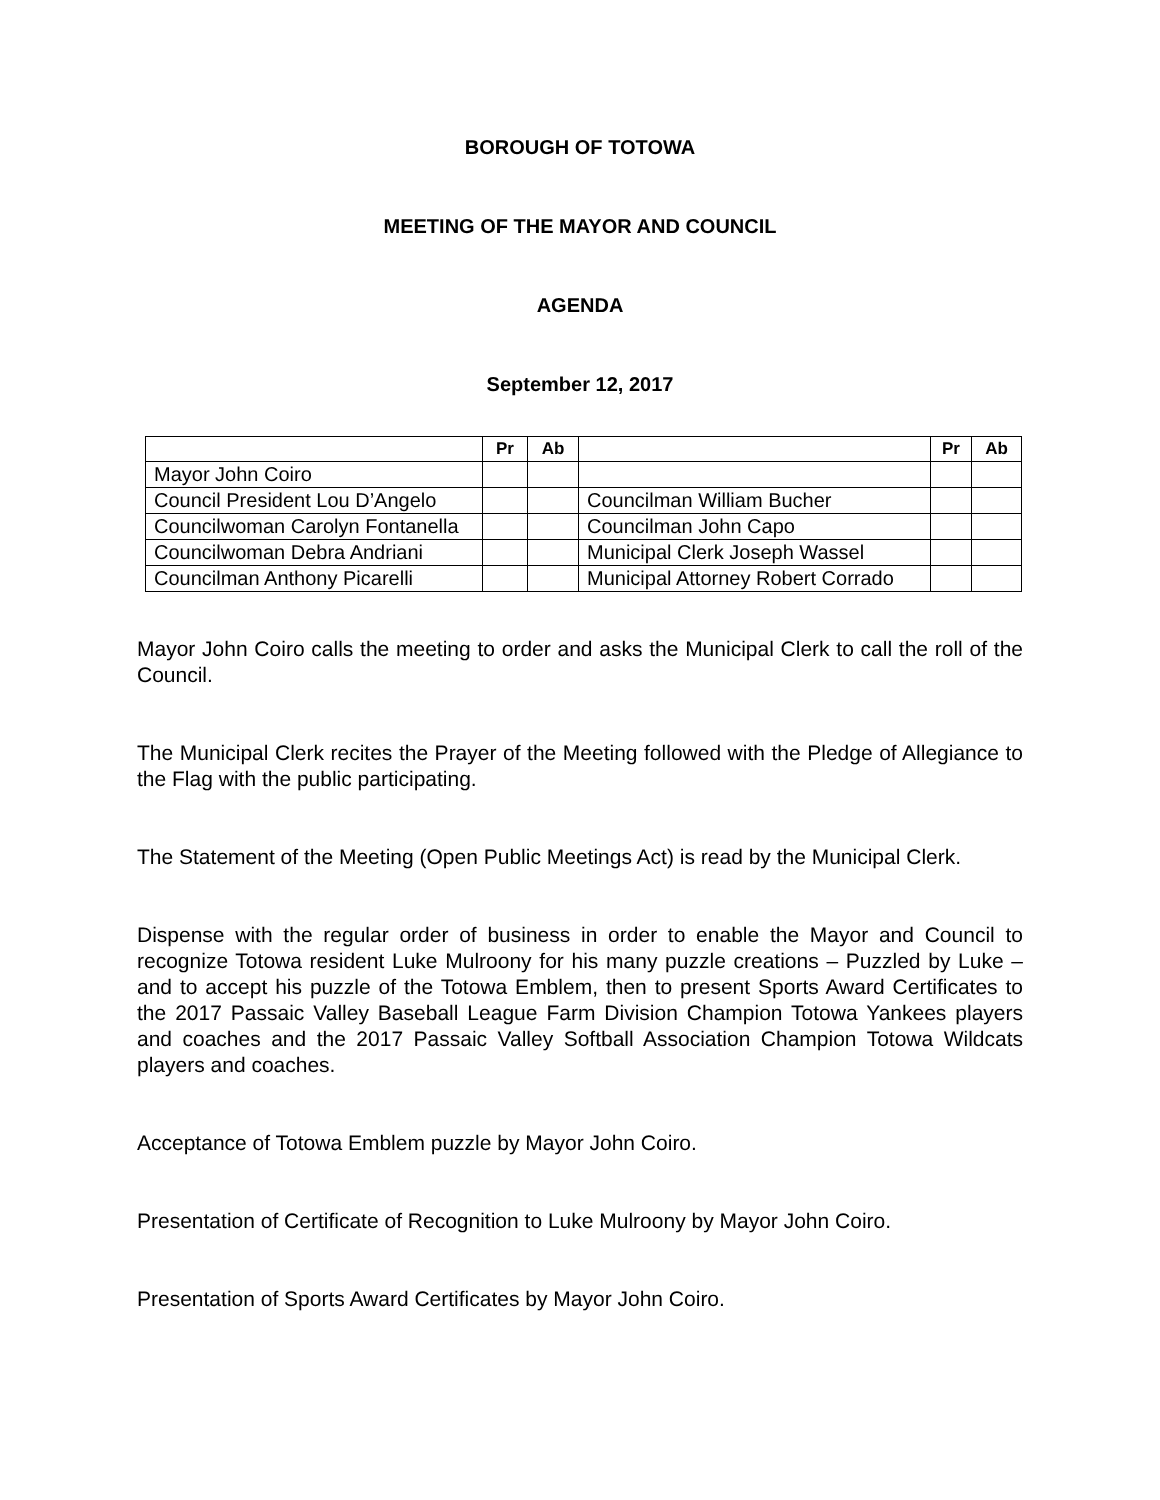BOROUGH OF TOTOWA
MEETING OF THE MAYOR AND COUNCIL
AGENDA
September 12, 2017
| | Pr | Ab | | Pr | Ab |
| --- | --- | --- | --- | --- | --- |
| Mayor John Coiro | | | | | |
| Council President Lou D’Angelo | | | Councilman William Bucher | | |
| Councilwoman Carolyn Fontanella | | | Councilman John Capo | | |
| Councilwoman Debra Andriani | | | Municipal Clerk Joseph Wassel | | |
| Councilman Anthony Picarelli | | | Municipal Attorney Robert Corrado | | |
Mayor John Coiro calls the meeting to order and asks the Municipal Clerk to call the roll of the Council.
The Municipal Clerk recites the Prayer of the Meeting followed with the Pledge of Allegiance to the Flag with the public participating.
The Statement of the Meeting (Open Public Meetings Act) is read by the Municipal Clerk.
Dispense with the regular order of business in order to enable the Mayor and Council to recognize Totowa resident Luke Mulroony for his many puzzle creations – Puzzled by Luke – and to accept his puzzle of the Totowa Emblem, then to present Sports Award Certificates to the 2017 Passaic Valley Baseball League Farm Division Champion Totowa Yankees players and coaches and the 2017 Passaic Valley Softball Association Champion Totowa Wildcats players and coaches.
Acceptance of Totowa Emblem puzzle by Mayor John Coiro.
Presentation of Certificate of Recognition to Luke Mulroony by Mayor John Coiro.
Presentation of Sports Award Certificates by Mayor John Coiro.